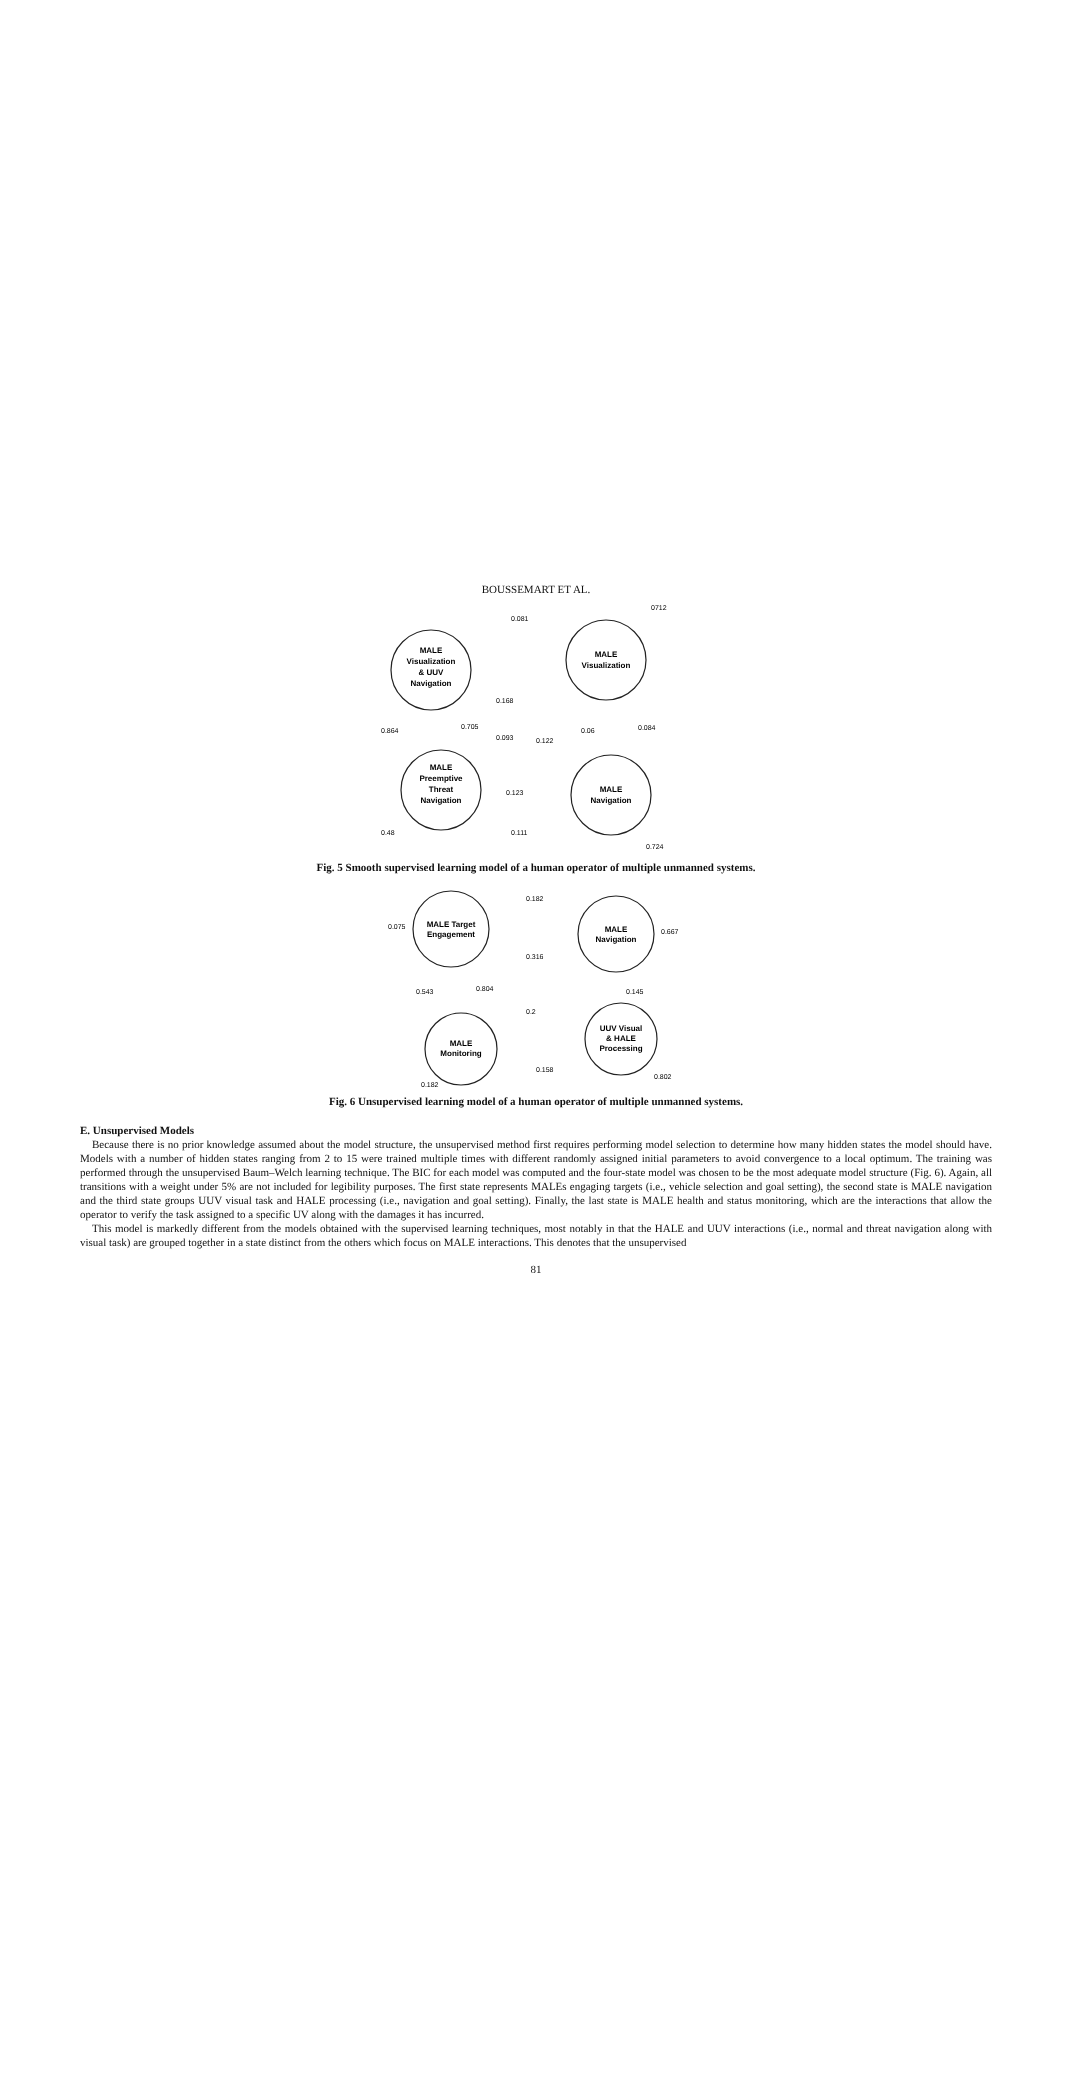BOUSSEMART ET AL.
MALE
Visualization
& UUV
Navigation
MALE
Visualization
MALE
Preemptive
Threat
Navigation
MALE
Navigation
0.081
0712
0.168
0.864
0.705
0.093
0.122
0.06
0.084
0.123
0.48
0.111
0.724
Fig. 5 Smooth supervised learning model of a human operator of multiple unmanned systems.
MALE Target
Engagement
MALE
Navigation
MALE
Monitoring
UUV Visual
& HALE
Processing
0.182
0.075
0.667
0.316
0.543
0.804
0.2
0.145
0.158
0.802
0.182
Fig. 6 Unsupervised learning model of a human operator of multiple unmanned systems.
E. Unsupervised Models
Because there is no prior knowledge assumed about the model structure, the unsupervised method first requires performing model selection to determine how many hidden states the model should have. Models with a number of hidden states ranging from 2 to 15 were trained multiple times with different randomly assigned initial parameters to avoid convergence to a local optimum. The training was performed through the unsupervised Baum–Welch learning technique. The BIC for each model was computed and the four-state model was chosen to be the most adequate model structure (Fig. 6). Again, all transitions with a weight under 5% are not included for legibility purposes. The first state represents MALEs engaging targets (i.e., vehicle selection and goal setting), the second state is MALE navigation and the third state groups UUV visual task and HALE processing (i.e., navigation and goal setting). Finally, the last state is MALE health and status monitoring, which are the interactions that allow the operator to verify the task assigned to a specific UV along with the damages it has incurred.
This model is markedly different from the models obtained with the supervised learning techniques, most notably in that the HALE and UUV interactions (i.e., normal and threat navigation along with visual task) are grouped together in a state distinct from the others which focus on MALE interactions. This denotes that the unsupervised
81